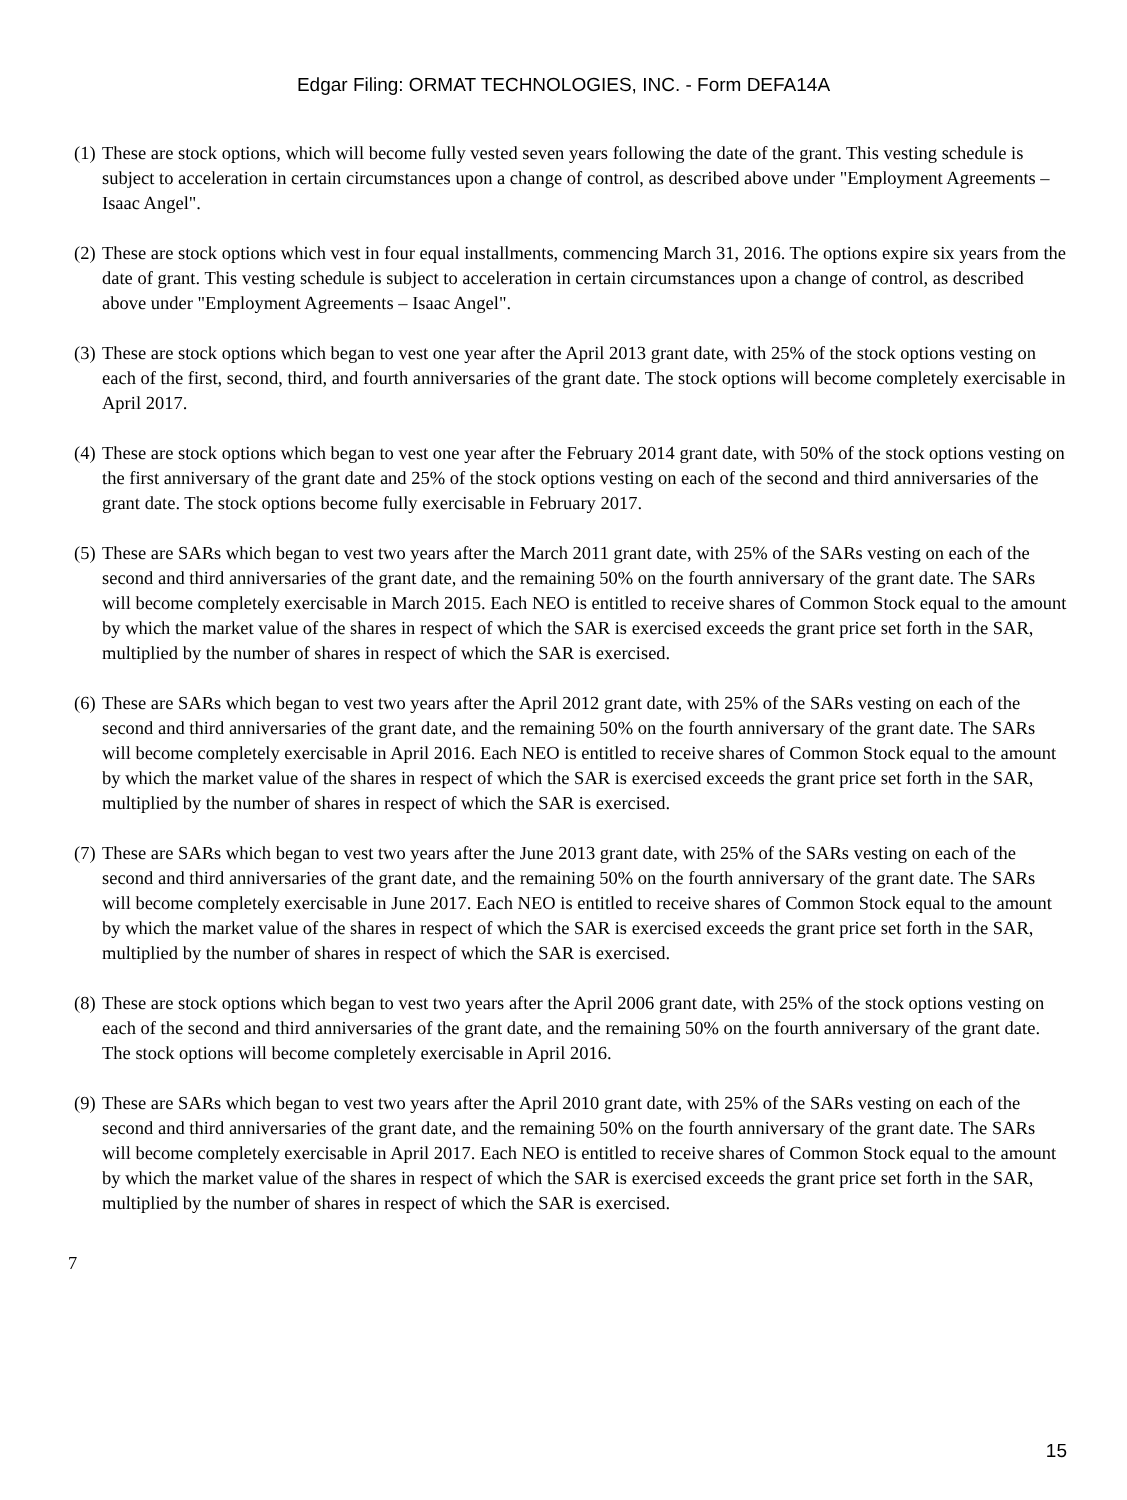Edgar Filing: ORMAT TECHNOLOGIES, INC. - Form DEFA14A
(1) These are stock options, which will become fully vested seven years following the date of the grant. This vesting schedule is subject to acceleration in certain circumstances upon a change of control, as described above under "Employment Agreements – Isaac Angel".
(2) These are stock options which vest in four equal installments, commencing March 31, 2016. The options expire six years from the date of grant. This vesting schedule is subject to acceleration in certain circumstances upon a change of control, as described above under "Employment Agreements – Isaac Angel".
(3) These are stock options which began to vest one year after the April 2013 grant date, with 25% of the stock options vesting on each of the first, second, third, and fourth anniversaries of the grant date. The stock options will become completely exercisable in April 2017.
(4) These are stock options which began to vest one year after the February 2014 grant date, with 50% of the stock options vesting on the first anniversary of the grant date and 25% of the stock options vesting on each of the second and third anniversaries of the grant date. The stock options become fully exercisable in February 2017.
(5) These are SARs which began to vest two years after the March 2011 grant date, with 25% of the SARs vesting on each of the second and third anniversaries of the grant date, and the remaining 50% on the fourth anniversary of the grant date. The SARs will become completely exercisable in March 2015. Each NEO is entitled to receive shares of Common Stock equal to the amount by which the market value of the shares in respect of which the SAR is exercised exceeds the grant price set forth in the SAR, multiplied by the number of shares in respect of which the SAR is exercised.
(6) These are SARs which began to vest two years after the April 2012 grant date, with 25% of the SARs vesting on each of the second and third anniversaries of the grant date, and the remaining 50% on the fourth anniversary of the grant date. The SARs will become completely exercisable in April 2016. Each NEO is entitled to receive shares of Common Stock equal to the amount by which the market value of the shares in respect of which the SAR is exercised exceeds the grant price set forth in the SAR, multiplied by the number of shares in respect of which the SAR is exercised.
(7) These are SARs which began to vest two years after the June 2013 grant date, with 25% of the SARs vesting on each of the second and third anniversaries of the grant date, and the remaining 50% on the fourth anniversary of the grant date. The SARs will become completely exercisable in June 2017. Each NEO is entitled to receive shares of Common Stock equal to the amount by which the market value of the shares in respect of which the SAR is exercised exceeds the grant price set forth in the SAR, multiplied by the number of shares in respect of which the SAR is exercised.
(8) These are stock options which began to vest two years after the April 2006 grant date, with 25% of the stock options vesting on each of the second and third anniversaries of the grant date, and the remaining 50% on the fourth anniversary of the grant date. The stock options will become completely exercisable in April 2016.
(9) These are SARs which began to vest two years after the April 2010 grant date, with 25% of the SARs vesting on each of the second and third anniversaries of the grant date, and the remaining 50% on the fourth anniversary of the grant date. The SARs will become completely exercisable in April 2017. Each NEO is entitled to receive shares of Common Stock equal to the amount by which the market value of the shares in respect of which the SAR is exercised exceeds the grant price set forth in the SAR, multiplied by the number of shares in respect of which the SAR is exercised.
7
15